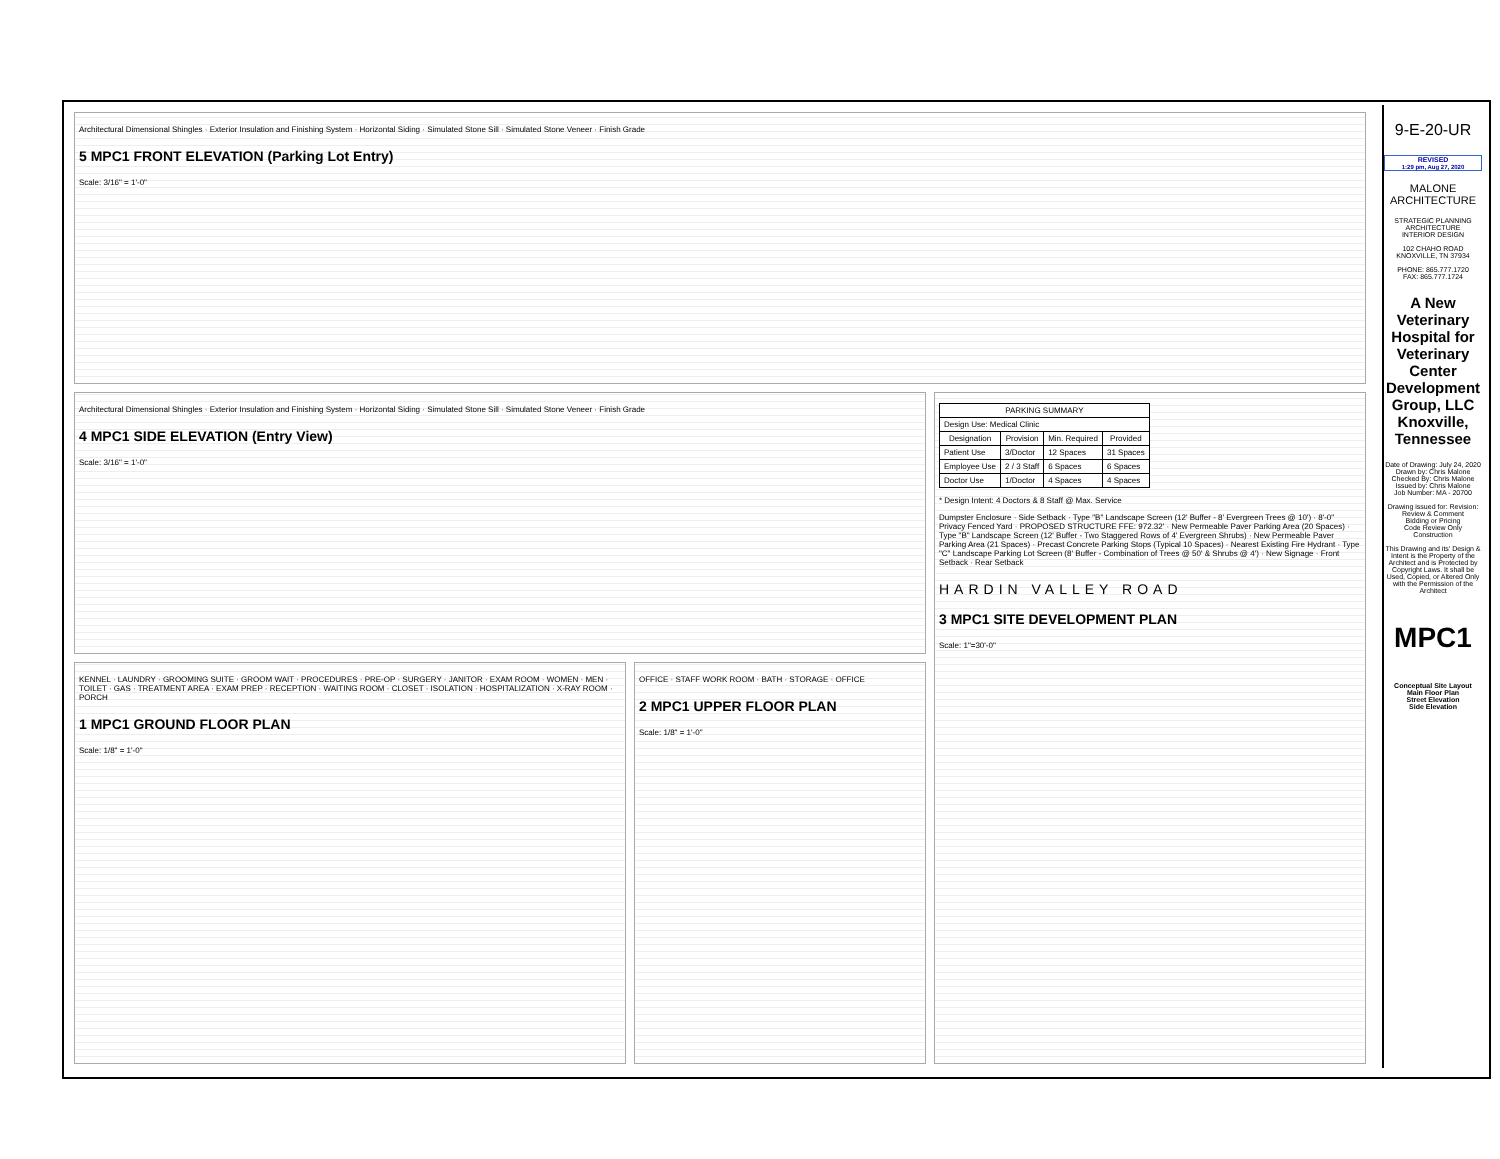Architectural Dimensional Shingles · Exterior Insulation and Finishing System · Horizontal Siding · Simulated Stone Sill · Simulated Stone Veneer · Finish Grade
5 MPC1 FRONT ELEVATION (Parking Lot Entry)
Scale: 3/16" = 1'-0"
Architectural Dimensional Shingles · Exterior Insulation and Finishing System · Horizontal Siding · Simulated Stone Sill · Simulated Stone Veneer · Finish Grade
4 MPC1 SIDE ELEVATION (Entry View)
Scale: 3/16" = 1'-0"
| PARKING SUMMARY | | | |
| --- | --- | --- | --- |
| Design Use: Medical Clinic | | | |
| Designation | Provision | Min. Required | Provided |
| Patient Use | 3/Doctor | 12 Spaces | 31 Spaces |
| Employee Use | 2 / 3 Staff | 6 Spaces | 6 Spaces |
| Doctor Use | 1/Doctor | 4 Spaces | 4 Spaces |
* Design Intent: 4 Doctors & 8 Staff @ Max. Service
Dumpster Enclosure · Side Setback · Type "B" Landscape Screen (12' Buffer - 8' Evergreen Trees @ 10') · 8'-0" Privacy Fenced Yard · PROPOSED STRUCTURE FFE: 972.32' · New Permeable Paver Parking Area (20 Spaces) · Type "B" Landscape Screen (12' Buffer - Two Staggered Rows of 4' Evergreen Shrubs) · New Permeable Paver Parking Area (21 Spaces) · Precast Concrete Parking Stops (Typical 10 Spaces) · Nearest Existing Fire Hydrant · Type "C" Landscape Parking Lot Screen (8' Buffer - Combination of Trees @ 50' & Shrubs @ 4') · New Signage · Front Setback · Rear Setback
HARDIN VALLEY ROAD
3 MPC1 SITE DEVELOPMENT PLAN
Scale: 1"=30'-0"
KENNEL · LAUNDRY · GROOMING SUITE · GROOM WAIT · PROCEDURES · PRE-OP · SURGERY · JANITOR · EXAM ROOM · WOMEN · MEN · TOILET · GAS · TREATMENT AREA · EXAM PREP · RECEPTION · WAITING ROOM · CLOSET · ISOLATION · HOSPITALIZATION · X-RAY ROOM · PORCH
1 MPC1 GROUND FLOOR PLAN
Scale: 1/8" = 1'-0"
OFFICE · STAFF WORK ROOM · BATH · STORAGE · OFFICE
2 MPC1 UPPER FLOOR PLAN
Scale: 1/8" = 1'-0"
9-E-20-UR
REVISED
1:29 pm, Aug 27, 2020
MALONE
ARCHITECTURE
STRATEGIC PLANNING
ARCHITECTURE
INTERIOR DESIGN
102 CHAHO ROAD
KNOXVILLE, TN 37934
PHONE: 865.777.1720
FAX: 865.777.1724
A New Veterinary Hospital for Veterinary Center Development Group, LLC Knoxville, Tennessee
Date of Drawing: July 24, 2020
Drawn by: Chris Malone
Checked By: Chris Malone
Issued by: Chris Malone
Job Number: MA - 20700
Drawing issued for: Revision:
Review & Comment
Bidding or Pricing
Code Review Only
Construction
This Drawing and its' Design & Intent is the Property of the Architect and is Protected by Copyright Laws. It shall be Used, Copied, or Altered Only with the Permission of the Architect
MPC1
Conceptual Site Layout
Main Floor Plan
Street Elevation
Side Elevation